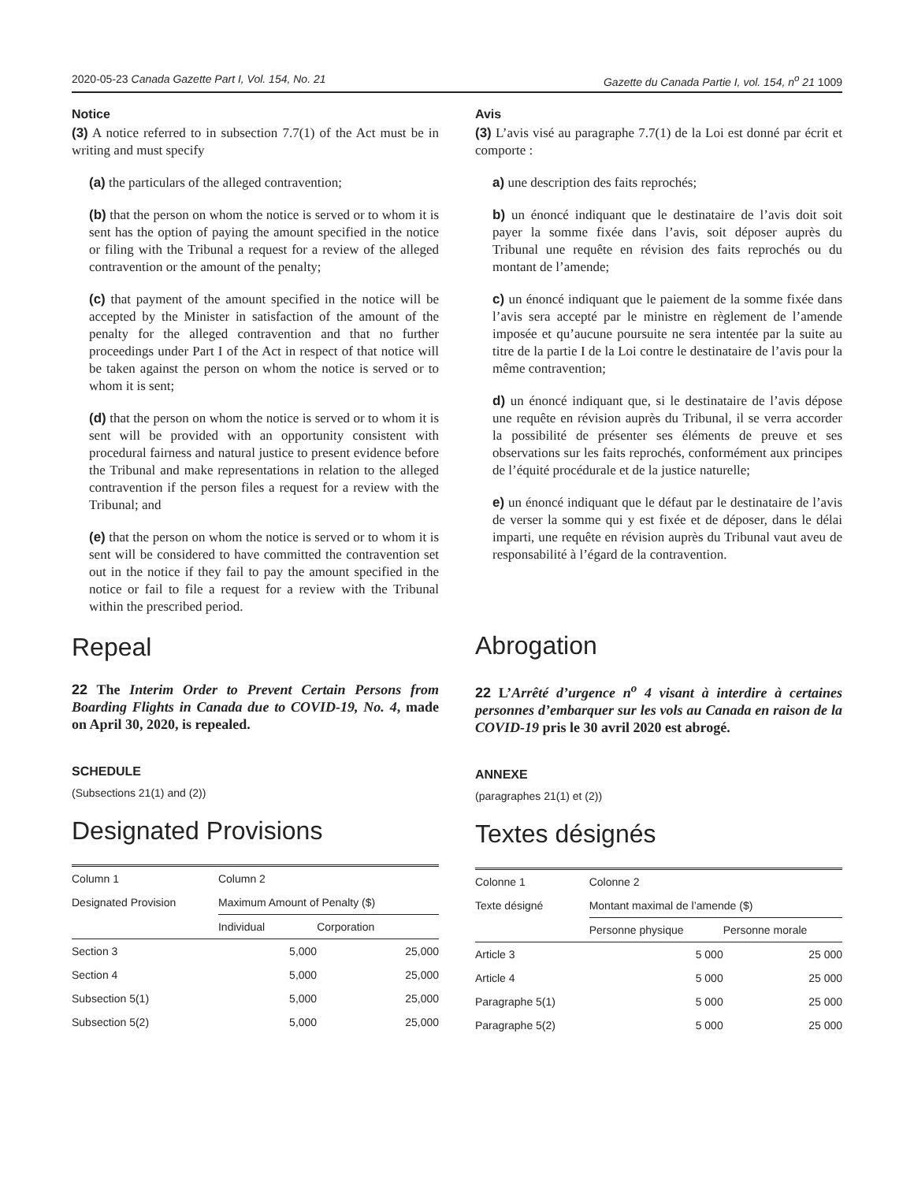2020-05-23 Canada Gazette Part I, Vol. 154, No. 21 Gazette du Canada Partie I, vol. 154, n<sup>o</sup> 21 1009
Notice
(3) A notice referred to in subsection 7.7(1) of the Act must be in writing and must specify
(a) the particulars of the alleged contravention;
(b) that the person on whom the notice is served or to whom it is sent has the option of paying the amount specified in the notice or filing with the Tribunal a request for a review of the alleged contravention or the amount of the penalty;
(c) that payment of the amount specified in the notice will be accepted by the Minister in satisfaction of the amount of the penalty for the alleged contravention and that no further proceedings under Part I of the Act in respect of that notice will be taken against the person on whom the notice is served or to whom it is sent;
(d) that the person on whom the notice is served or to whom it is sent will be provided with an opportunity consistent with procedural fairness and natural justice to present evidence before the Tribunal and make representations in relation to the alleged contravention if the person files a request for a review with the Tribunal; and
(e) that the person on whom the notice is served or to whom it is sent will be considered to have committed the contravention set out in the notice if they fail to pay the amount specified in the notice or fail to file a request for a review with the Tribunal within the prescribed period.
Repeal
22 The Interim Order to Prevent Certain Persons from Boarding Flights in Canada due to COVID-19, No. 4, made on April 30, 2020, is repealed.
SCHEDULE
(Subsections 21(1) and (2))
Designated Provisions
| Column 1 | Column 2 | |
| Designated Provision | Maximum Amount of Penalty ($) | |
| | Individual | Corporation |
| Section 3 | 5,000 | 25,000 |
| Section 4 | 5,000 | 25,000 |
| Subsection 5(1) | 5,000 | 25,000 |
| Subsection 5(2) | 5,000 | 25,000 |
Avis
(3) L’avis visé au paragraphe 7.7(1) de la Loi est donné par écrit et comporte :
a) une description des faits reprochés;
b) un énoncé indiquant que le destinataire de l’avis doit soit payer la somme fixée dans l’avis, soit déposer auprès du Tribunal une requête en révision des faits reprochés ou du montant de l’amende;
c) un énoncé indiquant que le paiement de la somme fixée dans l’avis sera accepté par le ministre en règlement de l’amende imposée et qu’aucune poursuite ne sera intentée par la suite au titre de la partie I de la Loi contre le destinataire de l’avis pour la même contravention;
d) un énoncé indiquant que, si le destinataire de l’avis dépose une requête en révision auprès du Tribunal, il se verra accorder la possibilité de présenter ses éléments de preuve et ses observations sur les faits reprochés, conformément aux principes de l’équité procédurale et de la justice naturelle;
e) un énoncé indiquant que le défaut par le destinataire de l’avis de verser la somme qui y est fixée et de déposer, dans le délai imparti, une requête en révision auprès du Tribunal vaut aveu de responsabilité à l’égard de la contravention.
Abrogation
22 L’Arrêté d’urgence n<sup>o</sup> 4 visant à interdire à certaines personnes d’embarquer sur les vols au Canada en raison de la COVID-19 pris le 30 avril 2020 est abrogé.
ANNEXE
(paragraphes 21(1) et (2))
Textes désignés
| Colonne 1 | Colonne 2 | |
| Texte désigné | Montant maximal de l’amende ($) | |
| | Personne physique | Personne morale |
| Article 3 | 5 000 | 25 000 |
| Article 4 | 5 000 | 25 000 |
| Paragraphe 5(1) | 5 000 | 25 000 |
| Paragraphe 5(2) | 5 000 | 25 000 |